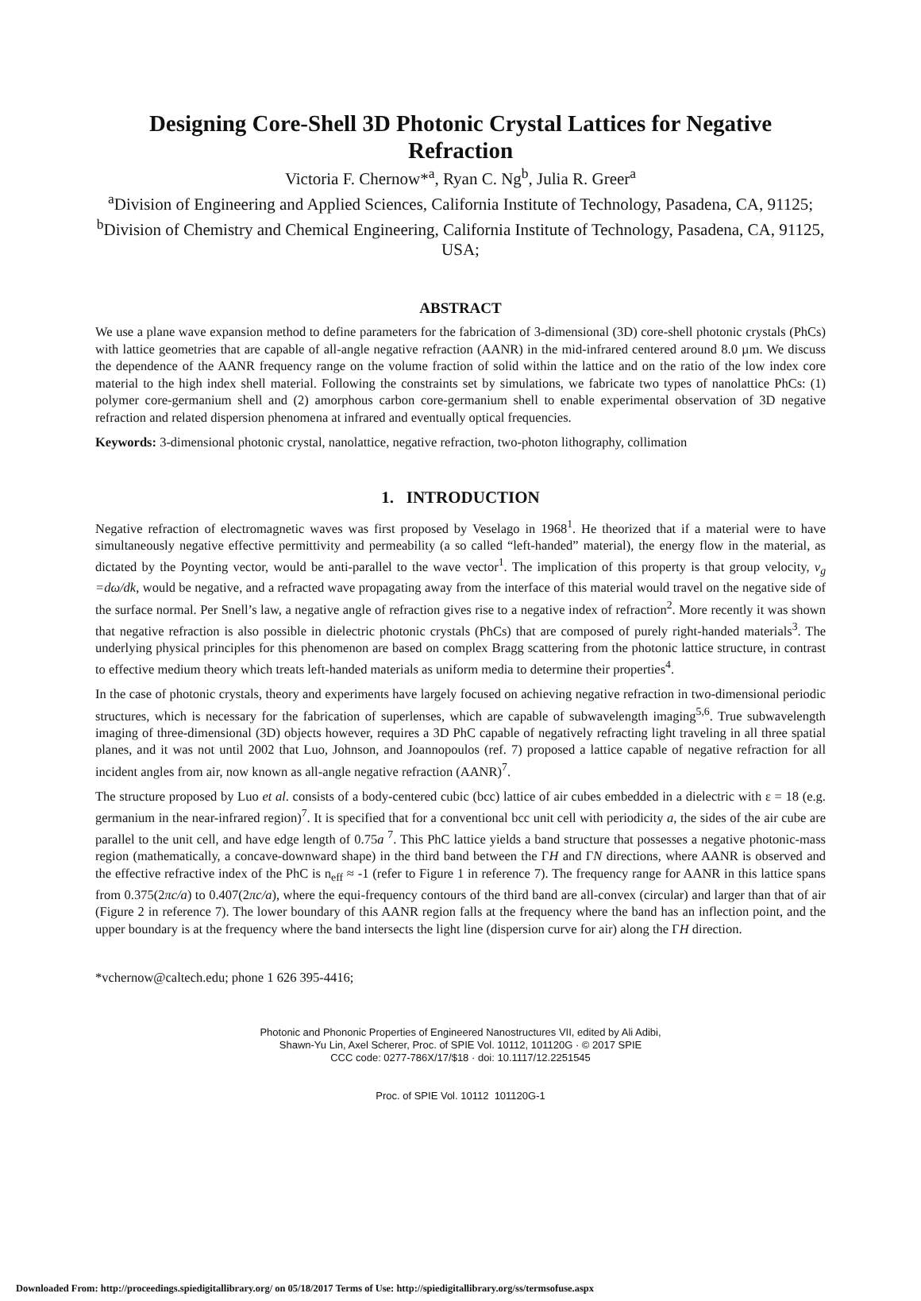Designing Core-Shell 3D Photonic Crystal Lattices for Negative Refraction
Victoria F. Chernow*<sup>a</sup>, Ryan C. Ng<sup>b</sup>, Julia R. Greer<sup>a</sup>
<sup>a</sup> Division of Engineering and Applied Sciences, California Institute of Technology, Pasadena, CA, 91125; <sup>b</sup>Division of Chemistry and Chemical Engineering, California Institute of Technology, Pasadena, CA, 91125, USA;
ABSTRACT
We use a plane wave expansion method to define parameters for the fabrication of 3-dimensional (3D) core-shell photonic crystals (PhCs) with lattice geometries that are capable of all-angle negative refraction (AANR) in the mid-infrared centered around 8.0 µm. We discuss the dependence of the AANR frequency range on the volume fraction of solid within the lattice and on the ratio of the low index core material to the high index shell material. Following the constraints set by simulations, we fabricate two types of nanolattice PhCs: (1) polymer core-germanium shell and (2) amorphous carbon core-germanium shell to enable experimental observation of 3D negative refraction and related dispersion phenomena at infrared and eventually optical frequencies.
Keywords: 3-dimensional photonic crystal, nanolattice, negative refraction, two-photon lithography, collimation
1. INTRODUCTION
Negative refraction of electromagnetic waves was first proposed by Veselago in 1968<sup>1</sup>. He theorized that if a material were to have simultaneously negative effective permittivity and permeability (a so called “left-handed” material), the energy flow in the material, as dictated by the Poynting vector, would be anti-parallel to the wave vector<sup>1</sup>. The implication of this property is that group velocity, v<sub>g</sub> =dω/dk, would be negative, and a refracted wave propagating away from the interface of this material would travel on the negative side of the surface normal. Per Snell’s law, a negative angle of refraction gives rise to a negative index of refraction<sup>2</sup>. More recently it was shown that negative refraction is also possible in dielectric photonic crystals (PhCs) that are composed of purely right-handed materials<sup>3</sup>. The underlying physical principles for this phenomenon are based on complex Bragg scattering from the photonic lattice structure, in contrast to effective medium theory which treats left-handed materials as uniform media to determine their properties<sup>4</sup>.
In the case of photonic crystals, theory and experiments have largely focused on achieving negative refraction in two-dimensional periodic structures, which is necessary for the fabrication of superlenses, which are capable of subwavelength imaging<sup>5,6</sup>. True subwavelength imaging of three-dimensional (3D) objects however, requires a 3D PhC capable of negatively refracting light traveling in all three spatial planes, and it was not until 2002 that Luo, Johnson, and Joannopoulos (ref. 7) proposed a lattice capable of negative refraction for all incident angles from air, now known as all-angle negative refraction (AANR)<sup>7</sup>.
The structure proposed by Luo et al. consists of a body-centered cubic (bcc) lattice of air cubes embedded in a dielectric with ε = 18 (e.g. germanium in the near-infrared region)<sup>7</sup>. It is specified that for a conventional bcc unit cell with periodicity a, the sides of the air cube are parallel to the unit cell, and have edge length of 0.75a <sup>7</sup>. This PhC lattice yields a band structure that possesses a negative photonic-mass region (mathematically, a concave-downward shape) in the third band between the ΓH and ΓN directions, where AANR is observed and the effective refractive index of the PhC is n<sub>eff</sub> ≈ -1 (refer to Figure 1 in reference 7). The frequency range for AANR in this lattice spans from 0.375(2πc/a) to 0.407(2πc/a), where the equi-frequency contours of the third band are all-convex (circular) and larger than that of air (Figure 2 in reference 7). The lower boundary of this AANR region falls at the frequency where the band has an inflection point, and the upper boundary is at the frequency where the band intersects the light line (dispersion curve for air) along the ΓH direction.
*vchernow@caltech.edu; phone 1 626 395-4416;
Photonic and Phononic Properties of Engineered Nanostructures VII, edited by Ali Adibi,
Shawn-Yu Lin, Axel Scherer, Proc. of SPIE Vol. 10112, 101120G · © 2017 SPIE
CCC code: 0277-786X/17/$18 · doi: 10.1117/12.2251545
Proc. of SPIE Vol. 10112 101120G-1
Downloaded From: http://proceedings.spiedigitallibrary.org/ on 05/18/2017 Terms of Use: http://spiedigitallibrary.org/ss/termsofuse.aspx